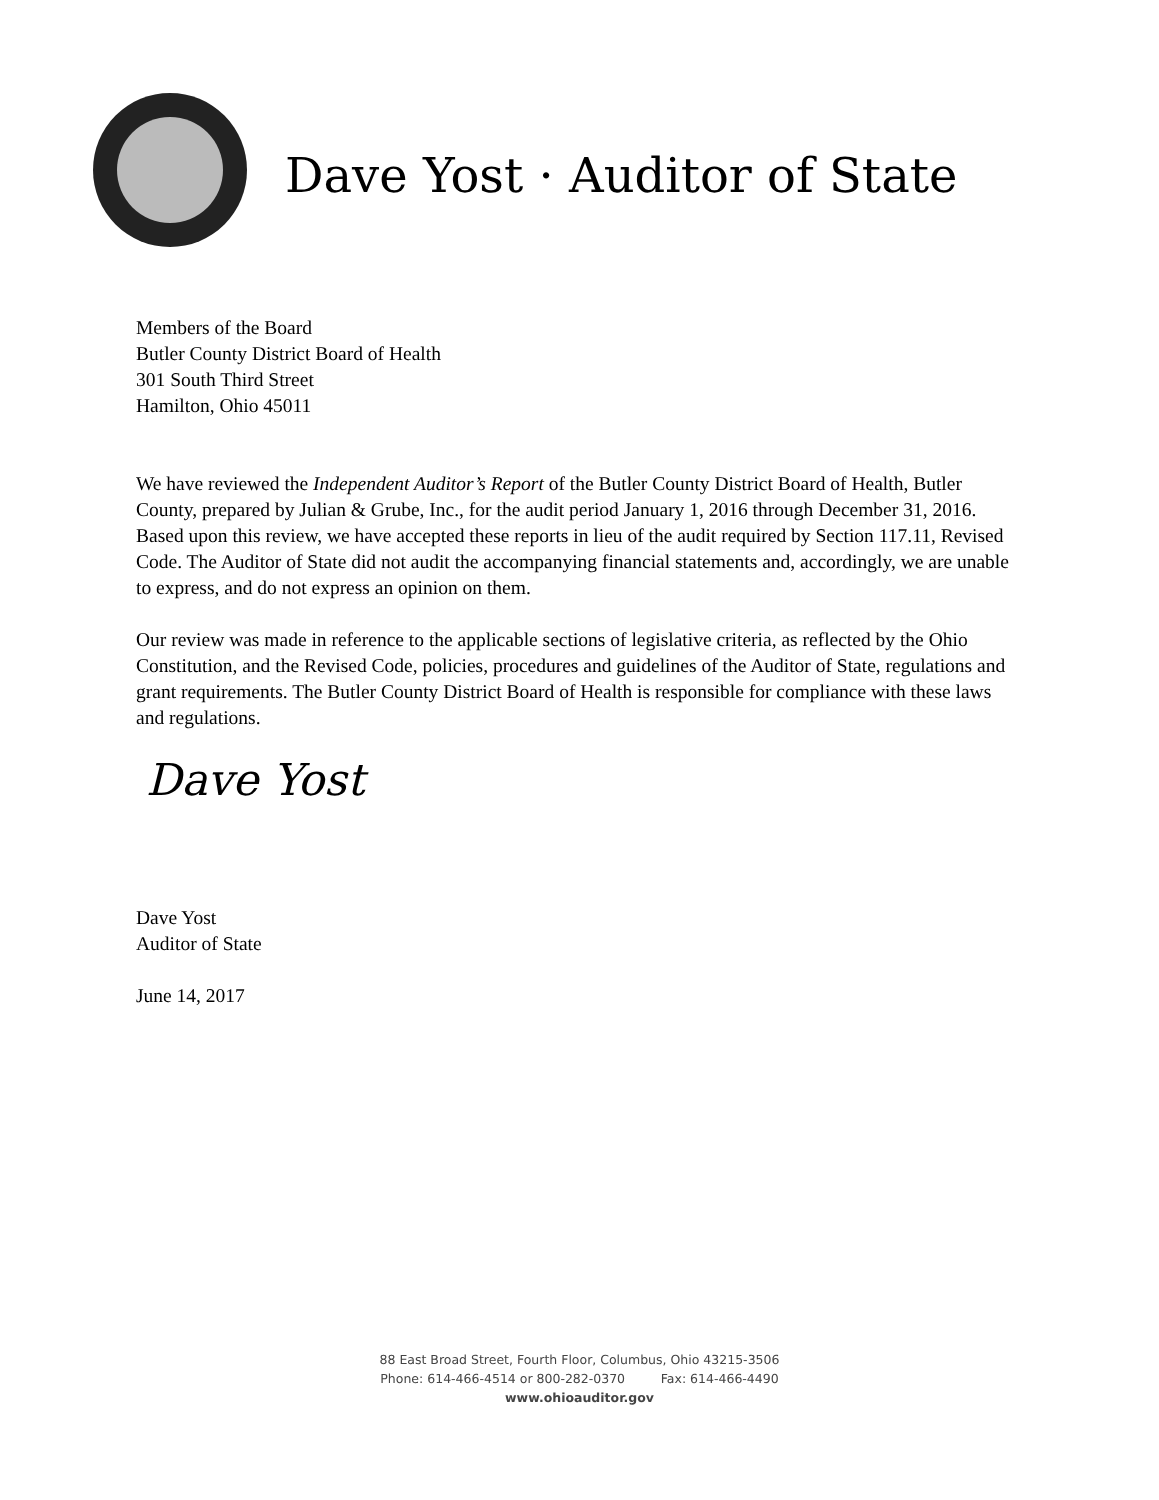Dave Yost · Auditor of State
Members of the Board
Butler County District Board of Health
301 South Third Street
Hamilton, Ohio 45011
We have reviewed the Independent Auditor’s Report of the Butler County District Board of Health, Butler County, prepared by Julian & Grube, Inc., for the audit period January 1, 2016 through December 31, 2016. Based upon this review, we have accepted these reports in lieu of the audit required by Section 117.11, Revised Code. The Auditor of State did not audit the accompanying financial statements and, accordingly, we are unable to express, and do not express an opinion on them.
Our review was made in reference to the applicable sections of legislative criteria, as reflected by the Ohio Constitution, and the Revised Code, policies, procedures and guidelines of the Auditor of State, regulations and grant requirements. The Butler County District Board of Health is responsible for compliance with these laws and regulations.
Dave Yost
Dave Yost
Auditor of State
June 14, 2017
88 East Broad Street, Fourth Floor, Columbus, Ohio 43215-3506
Phone: 614-466-4514 or 800-282-0370 Fax: 614-466-4490
www.ohioauditor.gov